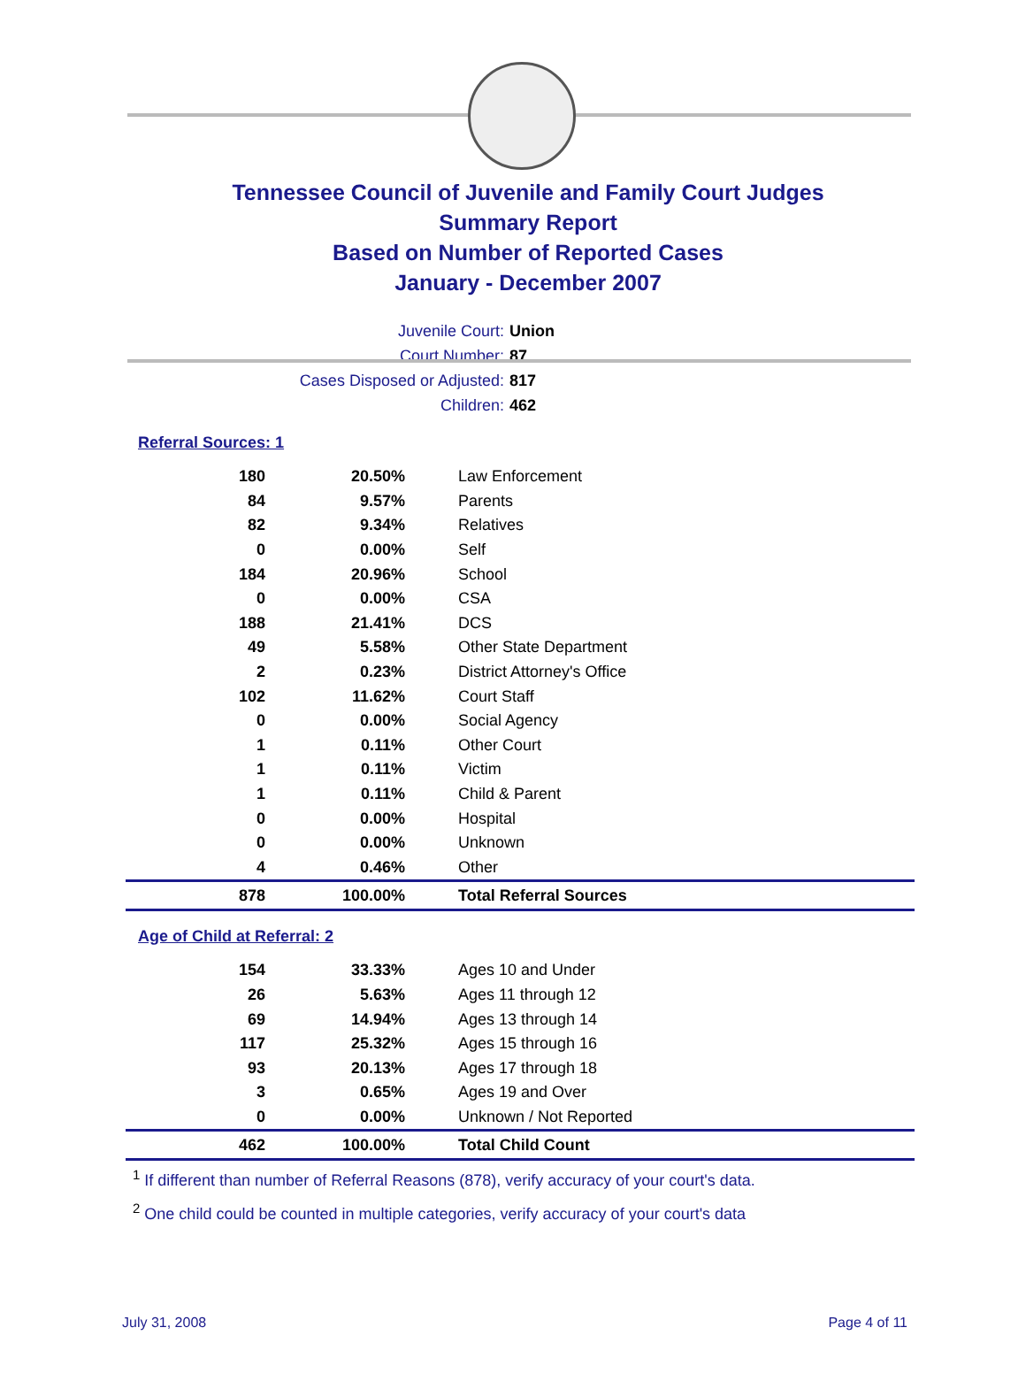Tennessee Council of Juvenile and Family Court Judges
Summary Report
Based on Number of Reported Cases
January - December 2007
Juvenile Court: Union
Court Number: 87
Cases Disposed or Adjusted: 817
Children: 462
Referral Sources: 1
| 180 | 20.50% | Law Enforcement |
| 84 | 9.57% | Parents |
| 82 | 9.34% | Relatives |
| 0 | 0.00% | Self |
| 184 | 20.96% | School |
| 0 | 0.00% | CSA |
| 188 | 21.41% | DCS |
| 49 | 5.58% | Other State Department |
| 2 | 0.23% | District Attorney's Office |
| 102 | 11.62% | Court Staff |
| 0 | 0.00% | Social Agency |
| 1 | 0.11% | Other Court |
| 1 | 0.11% | Victim |
| 1 | 0.11% | Child & Parent |
| 0 | 0.00% | Hospital |
| 0 | 0.00% | Unknown |
| 4 | 0.46% | Other |
| 878 | 100.00% | Total Referral Sources |
Age of Child at Referral: 2
| 154 | 33.33% | Ages 10 and Under |
| 26 | 5.63% | Ages 11 through 12 |
| 69 | 14.94% | Ages 13 through 14 |
| 117 | 25.32% | Ages 15 through 16 |
| 93 | 20.13% | Ages 17 through 18 |
| 3 | 0.65% | Ages 19 and Over |
| 0 | 0.00% | Unknown / Not Reported |
| 462 | 100.00% | Total Child Count |
<sup>1</sup> If different than number of Referral Reasons (878), verify accuracy of your court's data.
<sup>2</sup> One child could be counted in multiple categories, verify accuracy of your court's data
July 31, 2008 Page 4 of 11